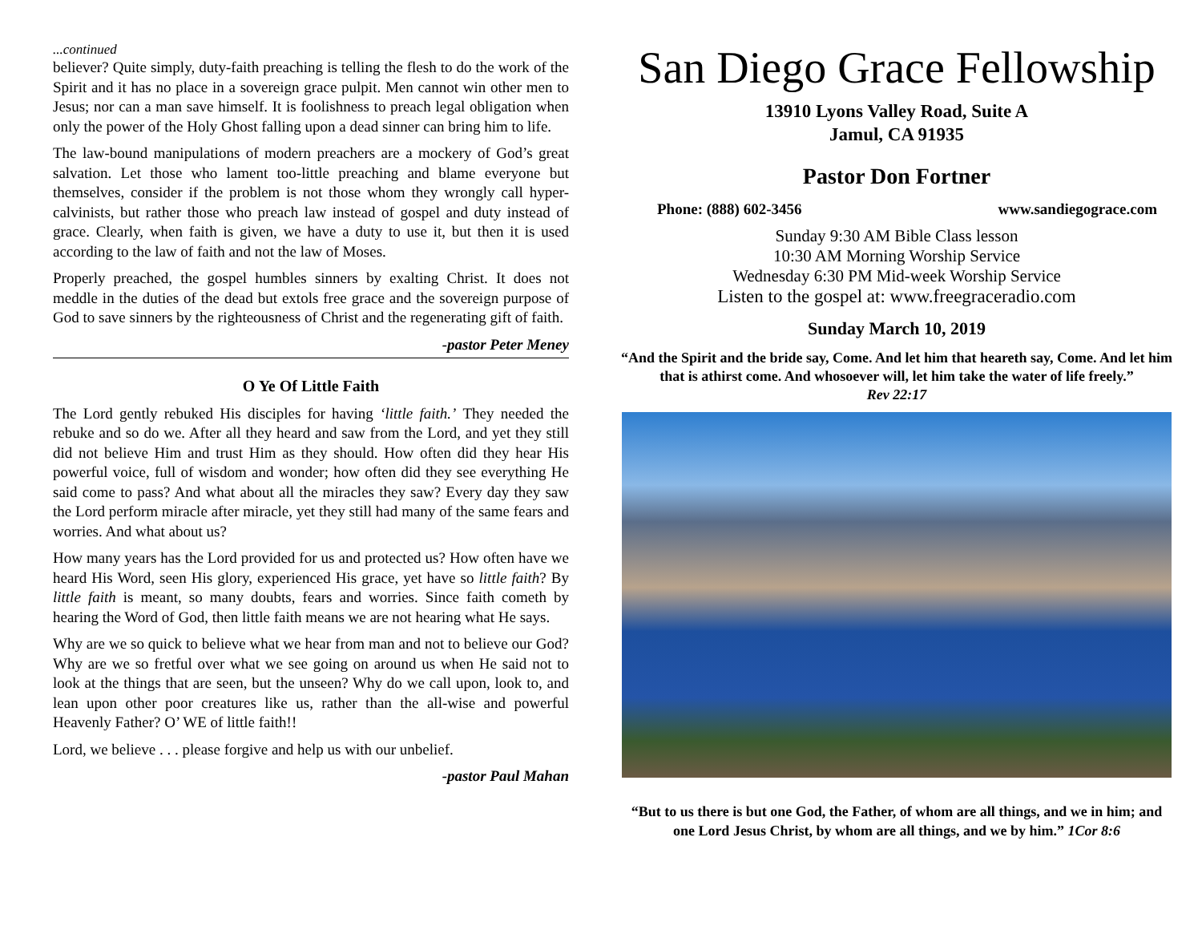...continued
believer? Quite simply, duty-faith preaching is telling the flesh to do the work of the Spirit and it has no place in a sovereign grace pulpit. Men cannot win other men to Jesus; nor can a man save himself. It is foolishness to preach legal obligation when only the power of the Holy Ghost falling upon a dead sinner can bring him to life.
The law-bound manipulations of modern preachers are a mockery of God’s great salvation. Let those who lament too-little preaching and blame everyone but themselves, consider if the problem is not those whom they wrongly call hyper-calvinists, but rather those who preach law instead of gospel and duty instead of grace. Clearly, when faith is given, we have a duty to use it, but then it is used according to the law of faith and not the law of Moses.
Properly preached, the gospel humbles sinners by exalting Christ. It does not meddle in the duties of the dead but extols free grace and the sovereign purpose of God to save sinners by the righteousness of Christ and the regenerating gift of faith.
-pastor Peter Meney
O Ye Of Little Faith
The Lord gently rebuked His disciples for having ‘little faith.’ They needed the rebuke and so do we. After all they heard and saw from the Lord, and yet they still did not believe Him and trust Him as they should. How often did they hear His powerful voice, full of wisdom and wonder; how often did they see everything He said come to pass? And what about all the miracles they saw? Every day they saw the Lord perform miracle after miracle, yet they still had many of the same fears and worries. And what about us?
How many years has the Lord provided for us and protected us? How often have we heard His Word, seen His glory, experienced His grace, yet have so little faith? By little faith is meant, so many doubts, fears and worries. Since faith cometh by hearing the Word of God, then little faith means we are not hearing what He says.
Why are we so quick to believe what we hear from man and not to believe our God? Why are we so fretful over what we see going on around us when He said not to look at the things that are seen, but the unseen? Why do we call upon, look to, and lean upon other poor creatures like us, rather than the all-wise and powerful Heavenly Father? O’ WE of little faith!!
Lord, we believe . . . please forgive and help us with our unbelief.
-pastor Paul Mahan
San Diego Grace Fellowship
13910 Lyons Valley Road, Suite A
Jamul, CA 91935
Pastor Don Fortner
Phone: (888) 602-3456 www.sandiegograce.com
Sunday 9:30 AM Bible Class lesson
10:30 AM Morning Worship Service
Wednesday 6:30 PM Mid-week Worship Service
Listen to the gospel at: www.freegraceradio.com
Sunday March 10, 2019
“And the Spirit and the bride say, Come. And let him that heareth say, Come. And let him that is athirst come. And whosoever will, let him take the water of life freely.”
Rev 22:17
“But to us there is but one God, the Father, of whom are all things, and we in him; and one Lord Jesus Christ, by whom are all things, and we by him.” 1Cor 8:6